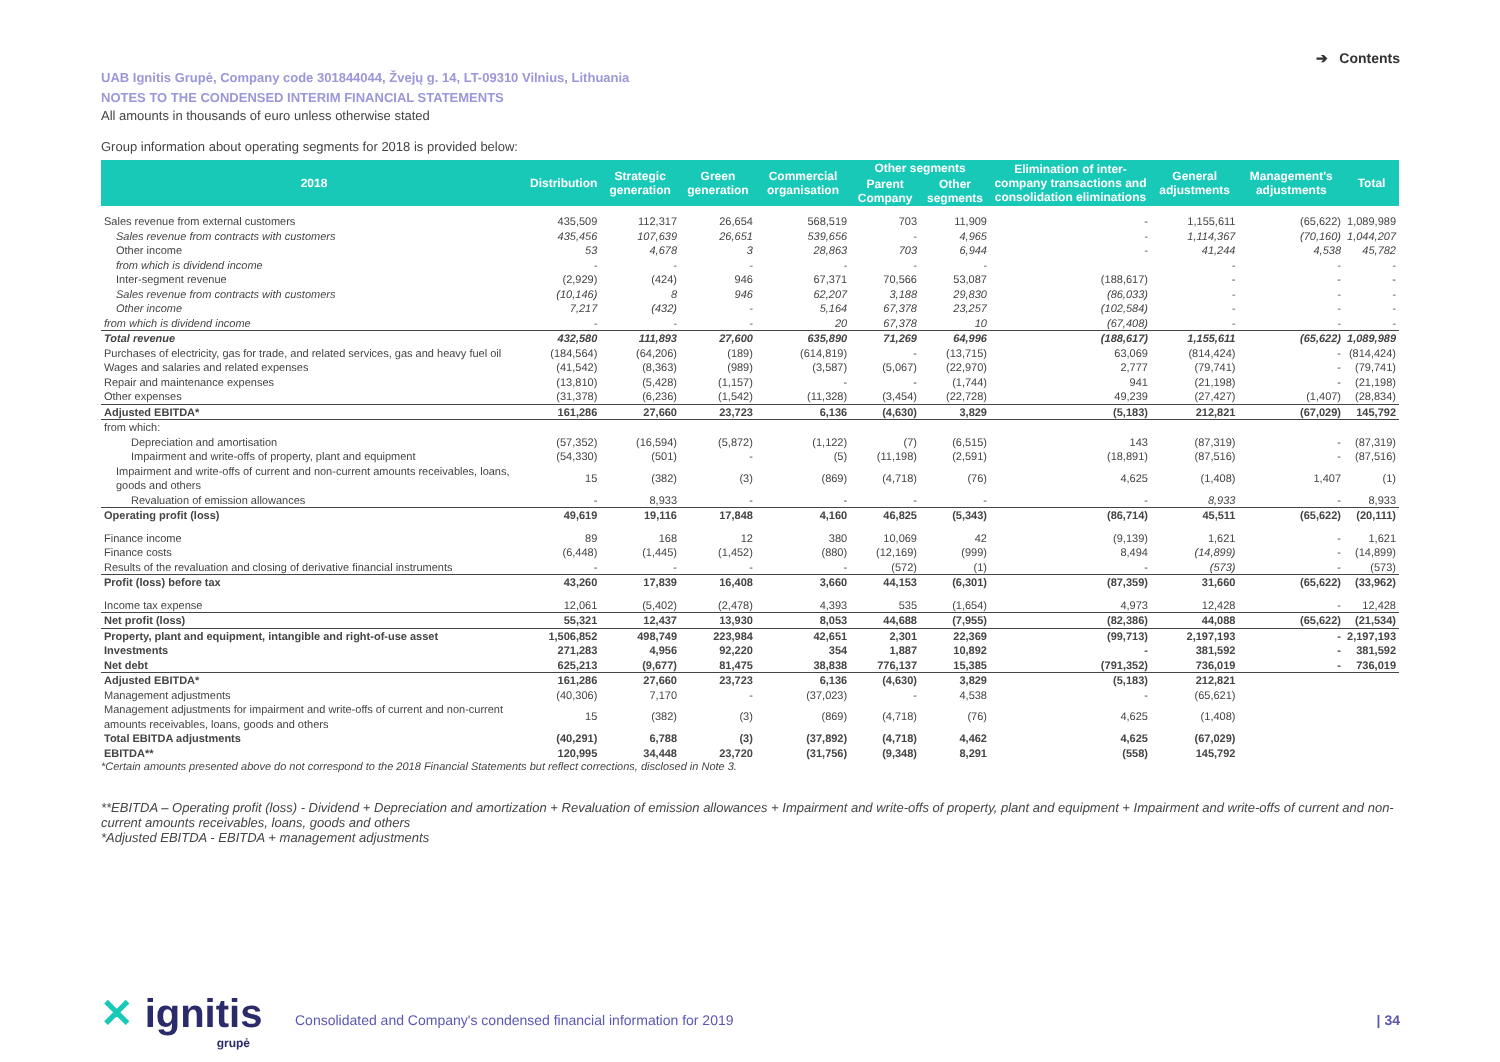➔ Contents
UAB Ignitis Grupė, Company code 301844044, Žvejų g. 14, LT-09310 Vilnius, Lithuania
NOTES TO THE CONDENSED INTERIM FINANCIAL STATEMENTS
All amounts in thousands of euro unless otherwise stated
Group information about operating segments for 2018 is provided below:
| 2018 | Distribution | Strategic generation | Green generation | Commercial organisation | Other segments | | Elimination of inter-company transactions and consolidation eliminations | General adjustments | Management's adjustments | Total |
| --- | --- | --- | --- | --- | --- | --- | --- | --- | --- | --- |
| | | | | | Parent Company | Other segments | | | | |
| Sales revenue from external customers | 435,509 | 112,317 | 26,654 | 568,519 | 703 | 11,909 | - | 1,155,611 | (65,622) | 1,089,989 |
| Sales revenue from contracts with customers | 435,456 | 107,639 | 26,651 | 539,656 | - | 4,965 | - | 1,114,367 | (70,160) | 1,044,207 |
| Other income | 53 | 4,678 | 3 | 28,863 | 703 | 6,944 | - | 41,244 | 4,538 | 45,782 |
| from which is dividend income | - | - | - | - | - | - | | - | - | - |
| Inter-segment revenue | (2,929) | (424) | 946 | 67,371 | 70,566 | 53,087 | (188,617) | - | - | - |
| Sales revenue from contracts with customers | (10,146) | 8 | 946 | 62,207 | 3,188 | 29,830 | (86,033) | - | - | - |
| Other income | 7,217 | (432) | - | 5,164 | 67,378 | 23,257 | (102,584) | - | - | - |
| from which is dividend income | - | - | - | 20 | 67,378 | 10 | (67,408) | - | - | - |
| Total revenue | 432,580 | 111,893 | 27,600 | 635,890 | 71,269 | 64,996 | (188,617) | 1,155,611 | (65,622) | 1,089,989 |
| Purchases of electricity, gas for trade, and related services, gas and heavy fuel oil | (184,564) | (64,206) | (189) | (614,819) | - | (13,715) | 63,069 | (814,424) | - | (814,424) |
| Wages and salaries and related expenses | (41,542) | (8,363) | (989) | (3,587) | (5,067) | (22,970) | 2,777 | (79,741) | - | (79,741) |
| Repair and maintenance expenses | (13,810) | (5,428) | (1,157) | - | - | (1,744) | 941 | (21,198) | - | (21,198) |
| Other expenses | (31,378) | (6,236) | (1,542) | (11,328) | (3,454) | (22,728) | 49,239 | (27,427) | (1,407) | (28,834) |
| Adjusted EBITDA* | 161,286 | 27,660 | 23,723 | 6,136 | (4,630) | 3,829 | (5,183) | 212,821 | (67,029) | 145,792 |
| from which: | | | | | | | | | | |
| Depreciation and amortisation | (57,352) | (16,594) | (5,872) | (1,122) | (7) | (6,515) | 143 | (87,319) | - | (87,319) |
| Impairment and write-offs of property, plant and equipment | (54,330) | (501) | - | (5) | (11,198) | (2,591) | (18,891) | (87,516) | - | (87,516) |
| Impairment and write-offs of current and non-current amounts receivables, loans, goods and others | 15 | (382) | (3) | (869) | (4,718) | (76) | 4,625 | (1,408) | 1,407 | (1) |
| Revaluation of emission allowances | - | 8,933 | - | - | - | - | - | 8,933 | - | 8,933 |
| Operating profit (loss) | 49,619 | 19,116 | 17,848 | 4,160 | 46,825 | (5,343) | (86,714) | 45,511 | (65,622) | (20,111) |
| Finance income | 89 | 168 | 12 | 380 | 10,069 | 42 | (9,139) | 1,621 | - | 1,621 |
| Finance costs | (6,448) | (1,445) | (1,452) | (880) | (12,169) | (999) | 8,494 | (14,899) | - | (14,899) |
| Results of the revaluation and closing of derivative financial instruments | - | - | - | - | (572) | (1) | - | (573) | - | (573) |
| Profit (loss) before tax | 43,260 | 17,839 | 16,408 | 3,660 | 44,153 | (6,301) | (87,359) | 31,660 | (65,622) | (33,962) |
| Income tax expense | 12,061 | (5,402) | (2,478) | 4,393 | 535 | (1,654) | 4,973 | 12,428 | - | 12,428 |
| Net profit (loss) | 55,321 | 12,437 | 13,930 | 8,053 | 44,688 | (7,955) | (82,386) | 44,088 | (65,622) | (21,534) |
| Property, plant and equipment, intangible and right-of-use asset | 1,506,852 | 498,749 | 223,984 | 42,651 | 2,301 | 22,369 | (99,713) | 2,197,193 | - | 2,197,193 |
| Investments | 271,283 | 4,956 | 92,220 | 354 | 1,887 | 10,892 | - | 381,592 | - | 381,592 |
| Net debt | 625,213 | (9,677) | 81,475 | 38,838 | 776,137 | 15,385 | (791,352) | 736,019 | - | 736,019 |
| Adjusted EBITDA* | 161,286 | 27,660 | 23,723 | 6,136 | (4,630) | 3,829 | (5,183) | 212,821 | | |
| Management adjustments | (40,306) | 7,170 | - | (37,023) | - | 4,538 | - | (65,621) | | |
| Management adjustments for impairment and write-offs of current and non-current amounts receivables, loans, goods and others | 15 | (382) | (3) | (869) | (4,718) | (76) | 4,625 | (1,408) | | |
| Total EBITDA adjustments | (40,291) | 6,788 | (3) | (37,892) | (4,718) | 4,462 | 4,625 | (67,029) | | |
| EBITDA** | 120,995 | 34,448 | 23,720 | (31,756) | (9,348) | 8,291 | (558) | 145,792 | | |
*Certain amounts presented above do not correspond to the 2018 Financial Statements but reflect corrections, disclosed in Note 3.
**EBITDA – Operating profit (loss) - Dividend + Depreciation and amortization + Revaluation of emission allowances + Impairment and write-offs of property, plant and equipment + Impairment and write-offs of current and non-current amounts receivables, loans, goods and others
*Adjusted EBITDA - EBITDA + management adjustments
✕ ignitis
grupė
Consolidated and Company's condensed financial information for 2019
| 34